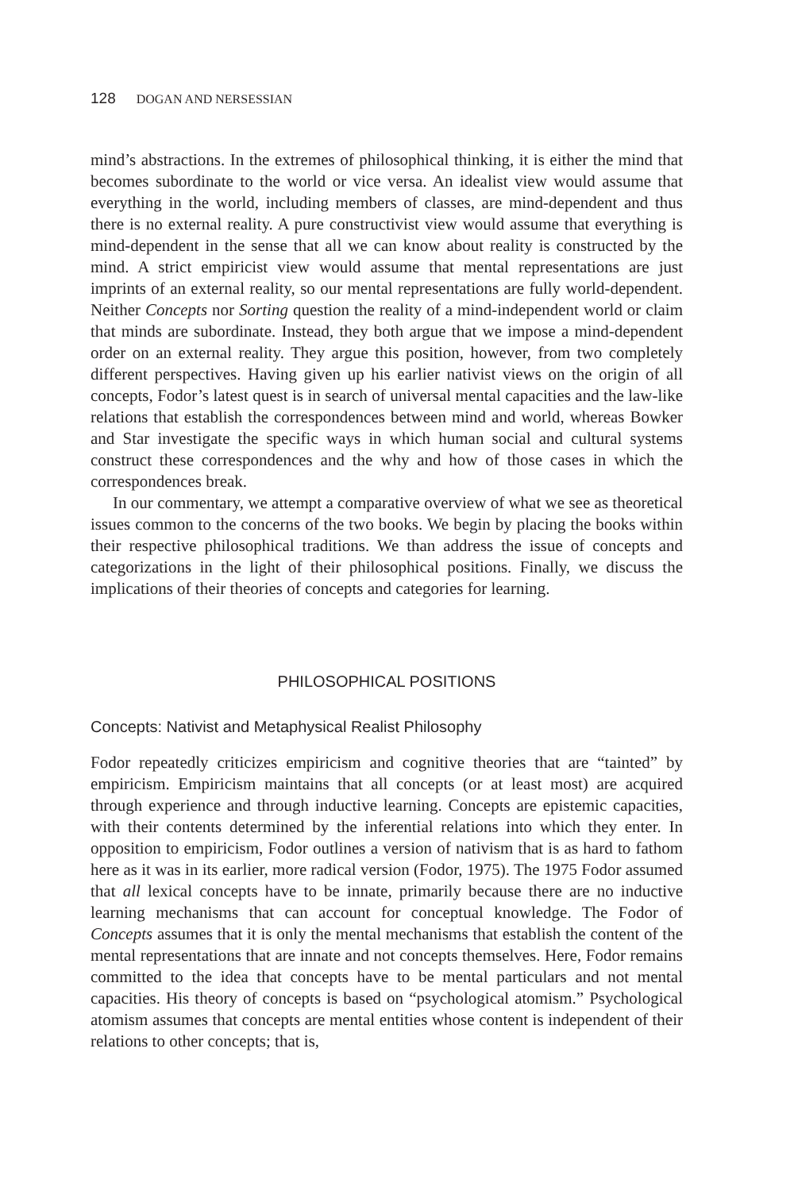128 DOGAN AND NERSESSIAN
mind’s abstractions. In the extremes of philosophical thinking, it is either the mind that becomes subordinate to the world or vice versa. An idealist view would assume that everything in the world, including members of classes, are mind-dependent and thus there is no external reality. A pure constructivist view would assume that everything is mind-dependent in the sense that all we can know about reality is constructed by the mind. A strict empiricist view would assume that mental representations are just imprints of an external reality, so our mental representations are fully world-dependent. Neither Concepts nor Sorting question the reality of a mind-independent world or claim that minds are subordinate. Instead, they both argue that we impose a mind-dependent order on an external reality. They argue this position, however, from two completely different perspectives. Having given up his earlier nativist views on the origin of all concepts, Fodor’s latest quest is in search of universal mental capacities and the law-like relations that establish the correspondences between mind and world, whereas Bowker and Star investigate the specific ways in which human social and cultural systems construct these correspondences and the why and how of those cases in which the correspondences break.
In our commentary, we attempt a comparative overview of what we see as theoretical issues common to the concerns of the two books. We begin by placing the books within their respective philosophical traditions. We than address the issue of concepts and categorizations in the light of their philosophical positions. Finally, we discuss the implications of their theories of concepts and categories for learning.
PHILOSOPHICAL POSITIONS
Concepts: Nativist and Metaphysical Realist Philosophy
Fodor repeatedly criticizes empiricism and cognitive theories that are “tainted” by empiricism. Empiricism maintains that all concepts (or at least most) are acquired through experience and through inductive learning. Concepts are epistemic capacities, with their contents determined by the inferential relations into which they enter. In opposition to empiricism, Fodor outlines a version of nativism that is as hard to fathom here as it was in its earlier, more radical version (Fodor, 1975). The 1975 Fodor assumed that all lexical concepts have to be innate, primarily because there are no inductive learning mechanisms that can account for conceptual knowledge. The Fodor of Concepts assumes that it is only the mental mechanisms that establish the content of the mental representations that are innate and not concepts themselves. Here, Fodor remains committed to the idea that concepts have to be mental particulars and not mental capacities. His theory of concepts is based on “psychological atomism.” Psychological atomism assumes that concepts are mental entities whose content is independent of their relations to other concepts; that is,